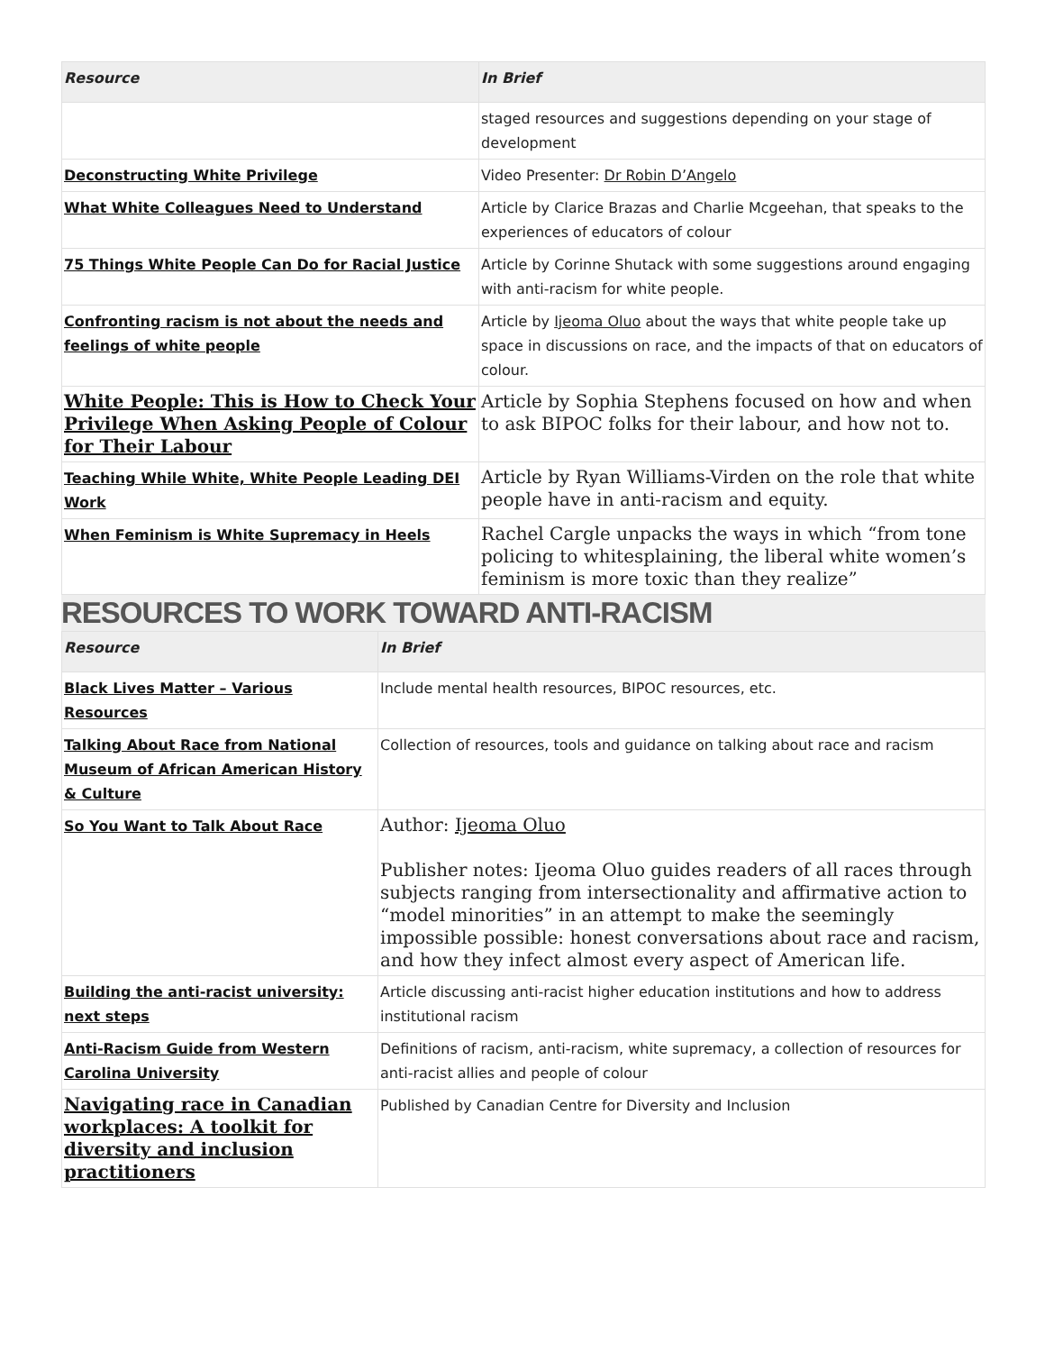| Resource | In Brief |
| --- | --- |
| | staged resources and suggestions depending on your stage of development |
| Deconstructing White Privilege | Video Presenter: Dr Robin D’Angelo |
| What White Colleagues Need to Understand | Article by Clarice Brazas and Charlie Mcgeehan, that speaks to the experiences of educators of colour |
| 75 Things White People Can Do for Racial Justice | Article by Corinne Shutack with some suggestions around engaging with anti-racism for white people. |
| Confronting racism is not about the needs and feelings of white people | Article by Ijeoma Oluo about the ways that white people take up space in discussions on race, and the impacts of that on educators of colour. |
| White People: This is How to Check Your Privilege When Asking People of Colour for Their Labour | Article by Sophia Stephens focused on how and when to ask BIPOC folks for their labour, and how not to. |
| Teaching While White, White People Leading DEI Work | Article by Ryan Williams-Virden on the role that white people have in anti-racism and equity. |
| When Feminism is White Supremacy in Heels | Rachel Cargle unpacks the ways in which “from tone policing to whitesplaining, the liberal white women’s feminism is more toxic than they realize” |
RESOURCES TO WORK TOWARD ANTI-RACISM
| Resource | In Brief |
| --- | --- |
| Black Lives Matter – Various Resources | Include mental health resources, BIPOC resources, etc. |
| Talking About Race from National Museum of African American History & Culture | Collection of resources, tools and guidance on talking about race and racism |
| So You Want to Talk About Race | Author: Ijeoma Oluo Publisher notes: Ijeoma Oluo guides readers of all races through subjects ranging from intersectionality and affirmative action to “model minorities” in an attempt to make the seemingly impossible possible: honest conversations about race and racism, and how they infect almost every aspect of American life. |
| Building the anti-racist university: next steps | Article discussing anti-racist higher education institutions and how to address institutional racism |
| Anti-Racism Guide from Western Carolina University | Definitions of racism, anti-racism, white supremacy, a collection of resources for anti-racist allies and people of colour |
| Navigating race in Canadian workplaces: A toolkit for diversity and inclusion practitioners | Published by Canadian Centre for Diversity and Inclusion |